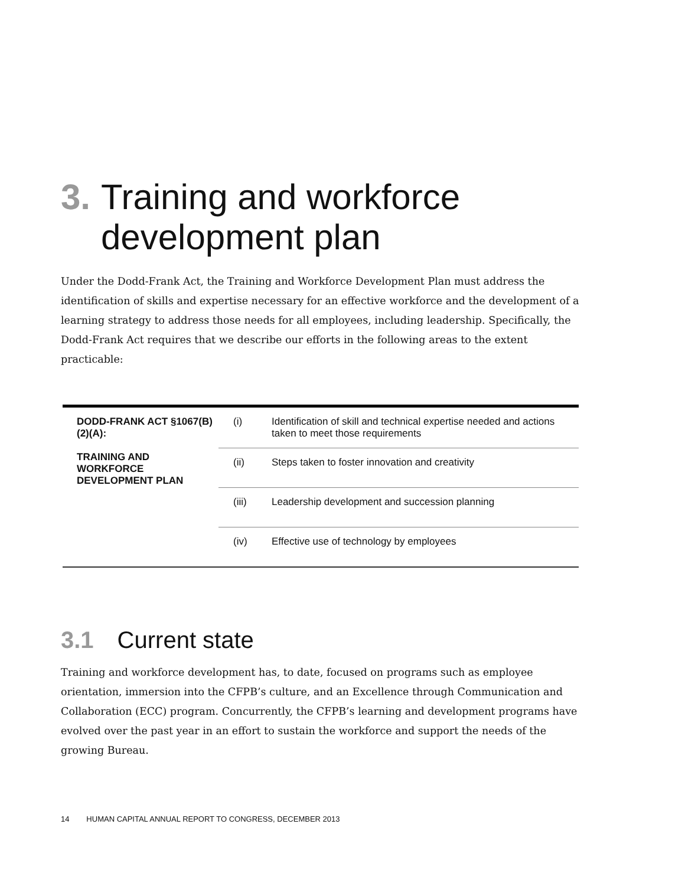3. Training and workforce development plan
Under the Dodd-Frank Act, the Training and Workforce Development Plan must address the identification of skills and expertise necessary for an effective workforce and the development of a learning strategy to address those needs for all employees, including leadership. Specifically, the Dodd-Frank Act requires that we describe our efforts in the following areas to the extent practicable:
| DODD-FRANK ACT §1067(B)(2)(A): TRAINING AND WORKFORCE DEVELOPMENT PLAN | (i) | Identification of skill and technical expertise needed and actions taken to meet those requirements |
| | (ii) | Steps taken to foster innovation and creativity |
| | (iii) | Leadership development and succession planning |
| | (iv) | Effective use of technology by employees |
3.1 Current state
Training and workforce development has, to date, focused on programs such as employee orientation, immersion into the CFPB’s culture, and an Excellence through Communication and Collaboration (ECC) program. Concurrently, the CFPB’s learning and development programs have evolved over the past year in an effort to sustain the workforce and support the needs of the growing Bureau.
14 HUMAN CAPITAL ANNUAL REPORT TO CONGRESS, DECEMBER 2013